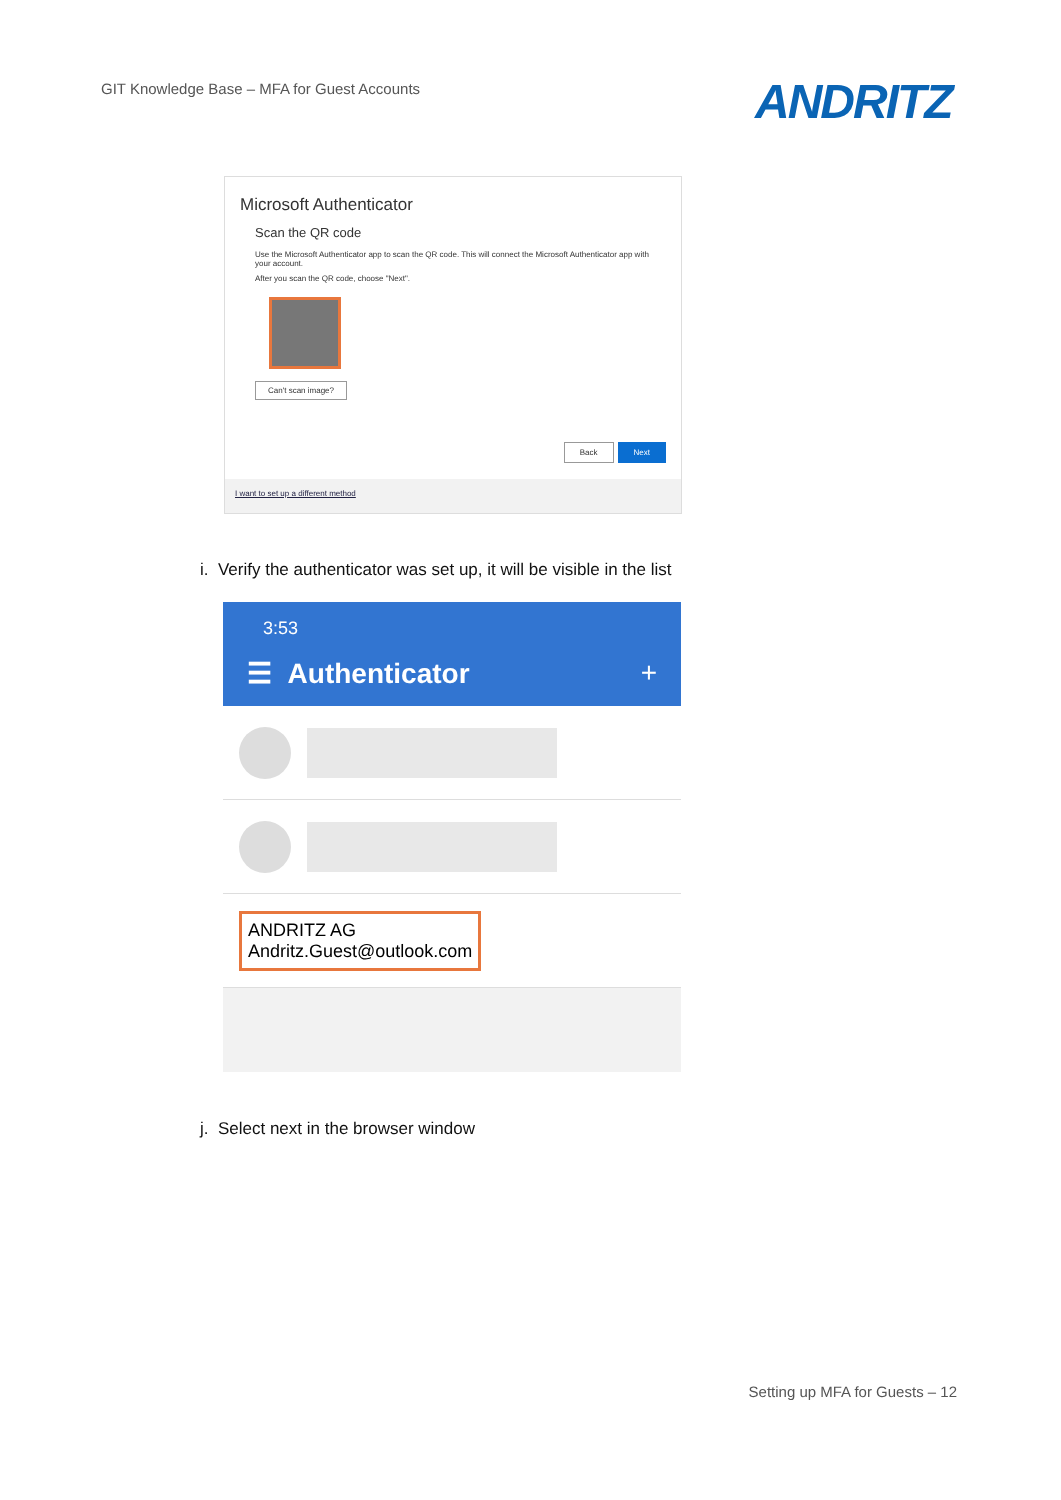GIT Knowledge Base – MFA for Guest Accounts
ANDRITZ
Microsoft Authenticator
Scan the QR code
Use the Microsoft Authenticator app to scan the QR code. This will connect the Microsoft Authenticator app with your account.
After you scan the QR code, choose "Next".
Can't scan image?
Back Next
I want to set up a different method
i. Verify the authenticator was set up, it will be visible in the list
3:53
☰ Authenticator +
ANDRITZ AG
Andritz.Guest@outlook.com
j. Select next in the browser window
Setting up MFA for Guests – 12